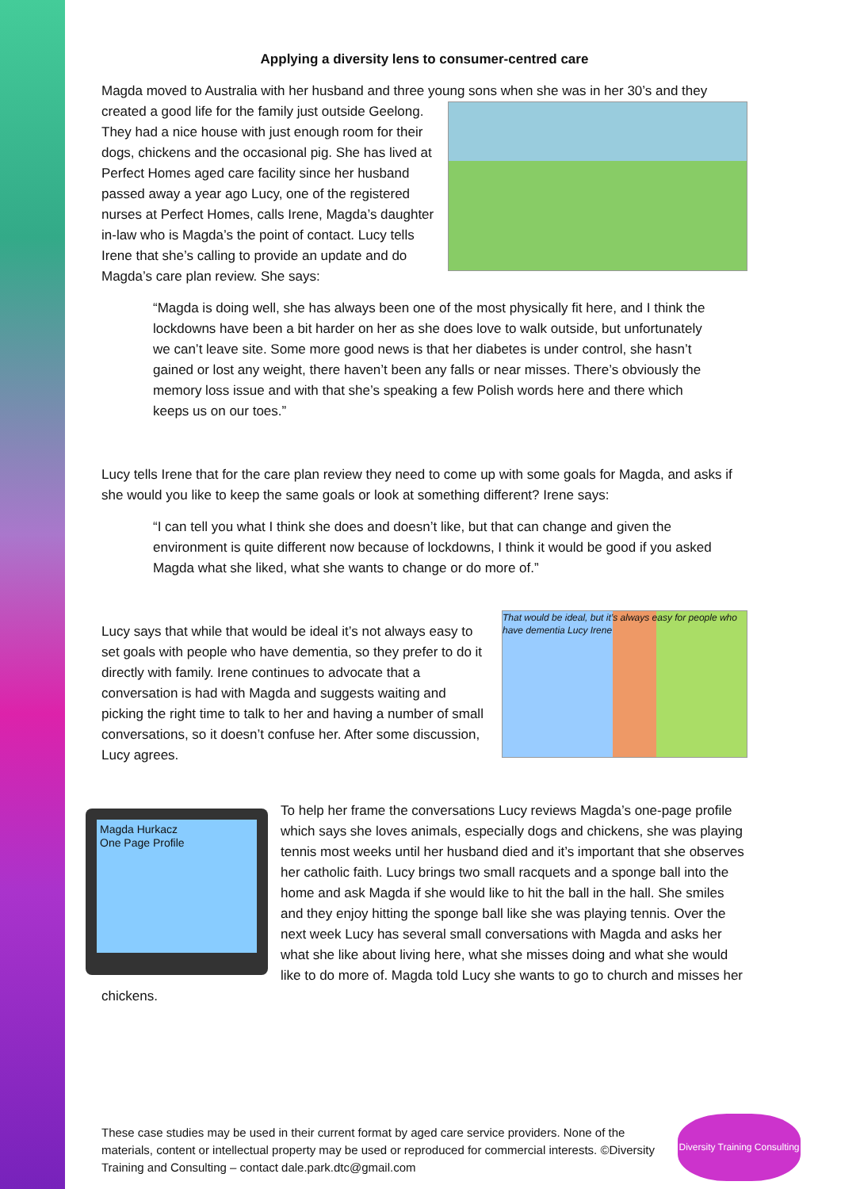Applying a diversity lens to consumer-centred care
Magda moved to Australia with her husband and three young sons when she was in her 30’s and they
created a good life for the family just outside Geelong. They had a nice house with just enough room for their dogs, chickens and the occasional pig. She has lived at Perfect Homes aged care facility since her husband passed away a year ago Lucy, one of the registered nurses at Perfect Homes, calls Irene, Magda’s daughter in-law who is Magda’s the point of contact. Lucy tells Irene that she’s calling to provide an update and do Magda’s care plan review. She says:
“Magda is doing well, she has always been one of the most physically fit here, and I think the lockdowns have been a bit harder on her as she does love to walk outside, but unfortunately we can’t leave site. Some more good news is that her diabetes is under control, she hasn’t gained or lost any weight, there haven’t been any falls or near misses. There’s obviously the memory loss issue and with that she’s speaking a few Polish words here and there which keeps us on our toes.”
Lucy tells Irene that for the care plan review they need to come up with some goals for Magda, and asks if she would you like to keep the same goals or look at something different? Irene says:
“I can tell you what I think she does and doesn’t like, but that can change and given the environment is quite different now because of lockdowns, I think it would be good if you asked Magda what she liked, what she wants to change or do more of.”
That would be ideal, but it’s always easy for people who have dementia Lucy Irene
Lucy says that while that would be ideal it’s not always easy to set goals with people who have dementia, so they prefer to do it directly with family. Irene continues to advocate that a conversation is had with Magda and suggests waiting and picking the right time to talk to her and having a number of small conversations, so it doesn’t confuse her. After some discussion, Lucy agrees.
Magda Hurkacz
One Page Profile
To help her frame the conversations Lucy reviews Magda’s one-page profile which says she loves animals, especially dogs and chickens, she was playing tennis most weeks until her husband died and it’s important that she observes her catholic faith. Lucy brings two small racquets and a sponge ball into the home and ask Magda if she would like to hit the ball in the hall. She smiles and they enjoy hitting the sponge ball like she was playing tennis. Over the next week Lucy has several small conversations with Magda and asks her what she like about living here, what she misses doing and what she would like to do more of. Magda told Lucy she wants to go to church and misses her chickens.
These case studies may be used in their current format by aged care service providers. None of the materials, content or intellectual property may be used or reproduced for commercial interests. ©Diversity Training and Consulting – contact dale.park.dtc@gmail.com
Diversity Training Consulting